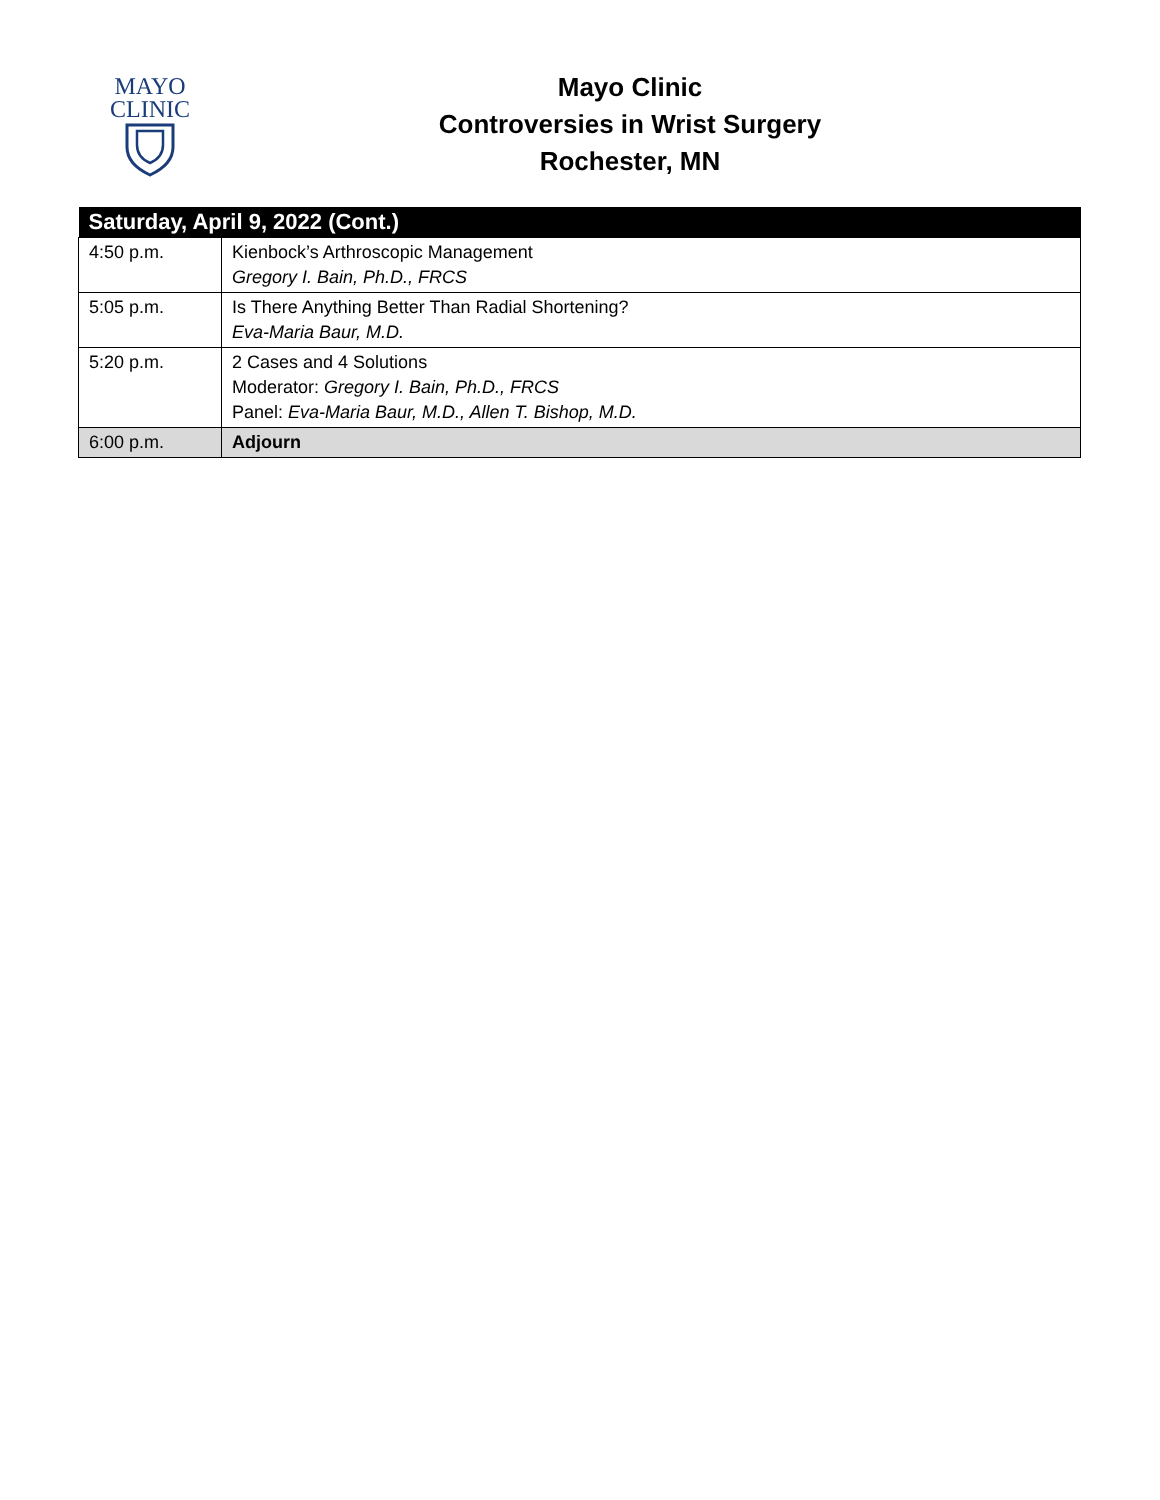MAYO
CLINIC
Mayo Clinic
Controversies in Wrist Surgery
Rochester, MN
| Saturday, April 9, 2022 (Cont.) | |
| --- | --- |
| 4:50 p.m. | Kienbock’s Arthroscopic Management Gregory I. Bain, Ph.D., FRCS |
| 5:05 p.m. | Is There Anything Better Than Radial Shortening? Eva-Maria Baur, M.D. |
| 5:20 p.m. | 2 Cases and 4 Solutions Moderator: Gregory I. Bain, Ph.D., FRCS Panel: Eva-Maria Baur, M.D., Allen T. Bishop, M.D. |
| 6:00 p.m. | Adjourn |